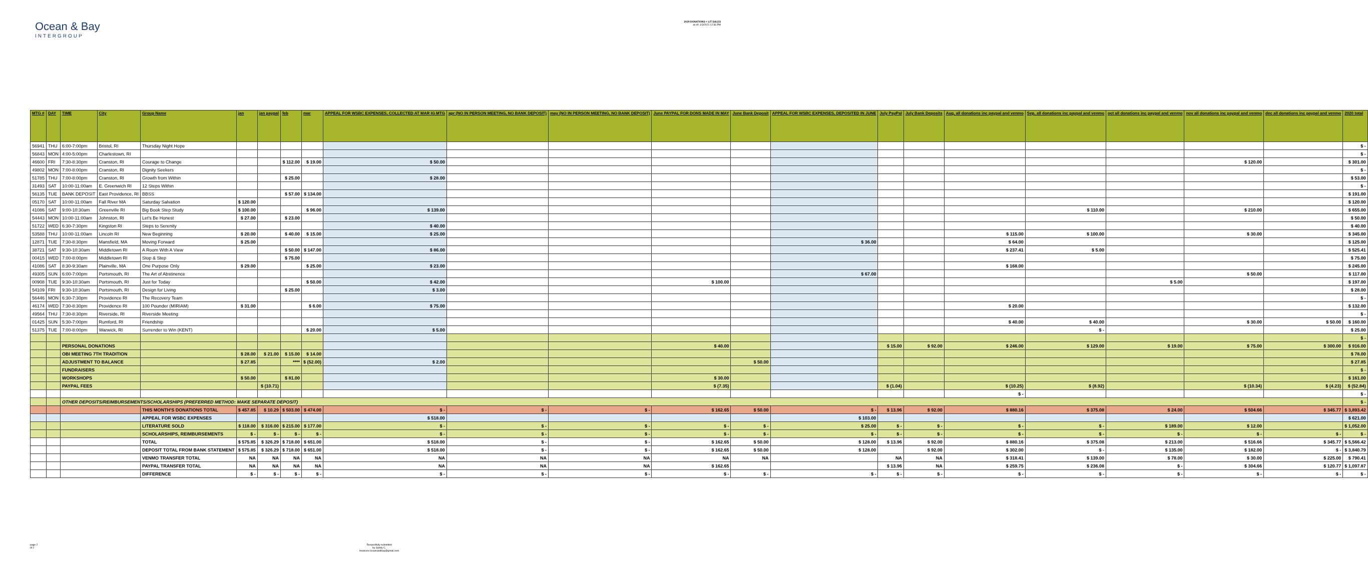Ocean & Bay
INTERGROUP
2020 DONATIONS + LIT SALES
as of: 1/3/2021 12:36 PM
| MTG # | DAY | TIME | City | Group Name | jan | jan paypal | feb | mar | APPEAL FOR WSBC EXPENSES, COLLECTED AT MAR IG MTG | apr (NO IN PERSON MEETING, NO BANK DEPOSIT) | may (NO IN PERSON MEETING, NO BANK DEPOSIT) | June PAYPAL FOR DONS MADE IN MAY | June Bank Deposit | APPEAL FOR WSBC EXPENSES, DEPOSITED IN JUNE | July PayPal | July Bank Deposits | Aug, all donations inc paypal and venmo | Sep, all donations inc paypal and venmo | oct all donations inc paypal and venmo | nov all donations inc paypal and venmo | dec all donations inc paypal and venmo | 2020 total |
| --- | --- | --- | --- | --- | --- | --- | --- | --- | --- | --- | --- | --- | --- | --- | --- | --- | --- | --- | --- | --- | --- | --- |
| 56941 | THU | 6:00-7:00pm | Bristol, RI | Thursday Night Hope | | | | | | | | | | | | | | | | | | $ - |
| 56843 | MON | 4:00-5:00pm | Charlestown, RI | | | | | | | | | | | | | | | | | | | $ - |
| 46600 | FRI | 7:30-8:30pm | Cranston, RI | Courage to Change | | | $ 112.00 | $ 19.00 | $ 50.00 | | | | | | | | | | | $ 120.00 | | $ 301.00 |
| 49802 | MON | 7:00-8:00pm | Cranston, RI | Dignity Seekers | | | | | | | | | | | | | | | | | | $ - |
| 51785 | THU | 7:00-8:00pm | Cranston, RI | Growth from Within | | | $ 25.00 | | $ 28.00 | | | | | | | | | | | | | $ 53.00 |
| 31493 | SAT | 10:00-11:00am | E. Greenwich RI | 12 Steps Within | | | | | | | | | | | | | | | | | | $ - |
| 56135 | TUE | BANK DEPOSIT | East Providence, RI | BBSS | | | $ 57.00 | $ 134.00 | | | | | | | | | | | | | | $ 191.00 |
| 05170 | SAT | 10:00-11:00am | Fall River MA | Saturday Salvation | $ 120.00 | | | | | | | | | | | | | | | | | $ 120.00 |
| 41086 | SAT | 9:00-10:30am | Greenville RI | Big Book Step Study | $ 100.00 | | | $ 96.00 | $ 139.00 | | | | | | | | | $ 110.00 | | $ 210.00 | | $ 655.00 |
| 54443 | MON | 10:00-11:00am | Johnston, RI | Let's Be Honest | $ 27.00 | | $ 23.00 | | | | | | | | | | | | | | | $ 50.00 |
| 51722 | WED | 6:30-7:30pm | Kingston RI | Steps to Serenity | | | | | $ 40.00 | | | | | | | | | | | | | $ 40.00 |
| 53588 | THU | 10:00-11:00am | Lincoln RI | New Beginning | $ 20.00 | | $ 40.00 | $ 15.00 | $ 25.00 | | | | | | | | $ 115.00 | $ 100.00 | | $ 30.00 | | $ 345.00 |
| 12871 | TUE | 7:30-8:30pm | Mansfield, MA | Moving Forward | $ 25.00 | | | | | | | | | $ 36.00 | | | $ 64.00 | | | | | $ 125.00 |
| 38721 | SAT | 9:30-10:30am | Middletown RI | A Room With A View | | | $ 50.00 | $ 147.00 | $ 86.00 | | | | | | | | $ 237.41 | $ 5.00 | | | | $ 525.41 |
| 00415 | WED | 7:00-8:00pm | Middletown RI | Stop & Step | | | $ 75.00 | | | | | | | | | | | | | | | $ 75.00 |
| 41086 | SAT | 8:30-9:30am | Plainville, MA | One Purpose Only | $ 29.00 | | | $ 25.00 | $ 23.00 | | | | | | | | $ 168.00 | | | | | $ 245.00 |
| 49305 | SUN | 6:00-7:00pm | Portsmouth, RI | The Art of Abstinence | | | | | | | | | | $ 67.00 | | | | | | $ 50.00 | | $ 117.00 |
| 00908 | TUE | 9:30-10:30am | Portsmouth, RI | Just for Today | | | | $ 50.00 | $ 42.00 | | | $ 100.00 | | | | | | | $ 5.00 | | | $ 197.00 |
| 54109 | FRI | 9:30-10:30am | Portsmouth, RI | Design for Living | | | $ 25.00 | | $ 3.00 | | | | | | | | | | | | | $ 28.00 |
| 56446 | MON | 6:30-7:30pm | Providence RI | The Recovery Team | | | | | | | | | | | | | | | | | | $ - |
| 46174 | WED | 7:30-8:30pm | Providence RI | 100 Pounder (MIRIAM) | $ 31.00 | | | $ 6.00 | $ 75.00 | | | | | | | | $ 20.00 | | | | | $ 132.00 |
| 49564 | THU | 7:30-8:30pm | Riverside, RI | Riverside Meeting | | | | | | | | | | | | | | | | | | $ - |
| 01425 | SUN | 5:30-7:00pm | Rumford, RI | Friendship | | | | | | | | | | | | | $ 40.00 | $ 40.00 | | $ 30.00 | $ 50.00 | $ 160.00 |
| 51375 | TUE | 7:00-8:00pm | Warwick, RI | Surrender to Win (KENT) | | | | $ 20.00 | $ 5.00 | | | | | | | | | $ - | | | | $ 25.00 |
| | | | | | | | | | | | | | | | | | | | | | | $ - |
| | | PERSONAL DONATIONS | | | | | | | | | | $ 40.00 | | | $ 15.00 | $ 92.00 | $ 246.00 | $ 129.00 | $ 19.00 | $ 75.00 | $ 300.00 | $ 916.00 |
| | | OBI MEETING 7TH TRADITION | | | $ 28.00 | $ 21.00 | $ 15.00 | $ 14.00 | | | | | | | | | | | | | | $ 78.00 |
| | | ADJUSTMENT TO BALANCE | | | $ 27.85 | | **** | $ (52.00) | $ 2.00 | | | | $ 50.00 | | | | | | | | | $ 27.85 |
| | | FUNDRAISERS | | | | | | | | | | | | | | | | | | | | $ - |
| | | WORKSHOPS | | | $ 50.00 | | $ 81.00 | | | | | $ 30.00 | | | | | | | | | | $ 161.00 |
| | | PAYPAL FEES | | | | $ (10.71) | | | | | | $ (7.35) | | | $ (1.04) | | $ (10.25) | $ (8.92) | | $ (10.34) | $ (4.23) | $ (52.84) |
| | | | | | | | | | | | | | | | | | $ - | | | | | $ - |
| | | OTHER DEPOSITS/REIMBURSEMENTS/SCHOLARSHIPS (PREFERRED METHOD: MAKE SEPARATE DEPOSIT) | | | | | | | | | | | | | | | | | | | | $ - |
| | | | | THIS MONTH'S DONATIONS TOTAL | $ 457.85 | $ 10.29 | $ 503.00 | $ 474.00 | $ - | $ - | $ - | $ 162.65 | $ 50.00 | $ - | $ 13.96 | $ 92.00 | $ 880.16 | $ 375.08 | $ 24.00 | $ 504.66 | $ 345.77 | $ 3,893.42 |
| | | | | APPEAL FOR WSBC EXPENSES | | | | | $ 518.00 | | | | | $ 103.00 | | | | | | | | $ 621.00 |
| | | | | LITERATURE SOLD | $ 118.00 | $ 316.00 | $ 215.00 | $ 177.00 | $ - | $ - | $ - | $ - | $ - | $ 25.00 | $ - | $ - | $ - | $ - | $ 189.00 | $ 12.00 | | $ 1,052.00 |
| | | | | SCHOLARSHIPS, REIMBURSEMENTS | $ - | $ - | $ - | $ - | $ - | $ - | $ - | $ - | $ - | $ - | $ - | $ - | $ - | $ - | $ - | $ - | $ - | $ - |
| | | | | TOTAL | $ 575.85 | $ 326.29 | $ 718.00 | $ 651.00 | $ 518.00 | $ - | $ - | $ 162.65 | $ 50.00 | $ 128.00 | $ 13.96 | $ 92.00 | $ 880.16 | $ 375.08 | $ 213.00 | $ 516.66 | $ 345.77 | $ 5,566.42 |
| | | | | DEPOSIT TOTAL FROM BANK STATEMENT | $ 575.85 | $ 326.29 | $ 718.00 | $ 651.00 | $ 518.00 | $ - | $ - | $ 162.65 | $ 50.00 | $ 128.00 | | $ 92.00 | $ 302.00 | $ - | $ 135.00 | $ 182.00 | $ - | $ 3,840.79 |
| | | | | VENMO TRANSFER TOTAL | NA | NA | NA | NA | NA | NA | NA | NA | NA | | NA | NA | $ 318.41 | $ 139.00 | $ 78.00 | $ 30.00 | $ 225.00 | $ 790.41 |
| | | | | PAYPAL TRANSFER TOTAL | NA | NA | NA | NA | NA | NA | NA | $ 162.65 | | | $ 13.96 | NA | $ 259.75 | $ 236.08 | $ - | $ 304.66 | $ 120.77 | $ 1,097.87 |
| | | | | DIFFERENCE | $ - | $ - | $ - | $ - | $ - | $ - | $ - | $ - | $ - | $ - | $ - | $ - | $ - | $ - | $ - | $ - | $ - | $ - |
page 2
of 2
Respectfully submitted
by Sandy C.
treasurer.oceanandbay@gmail.com